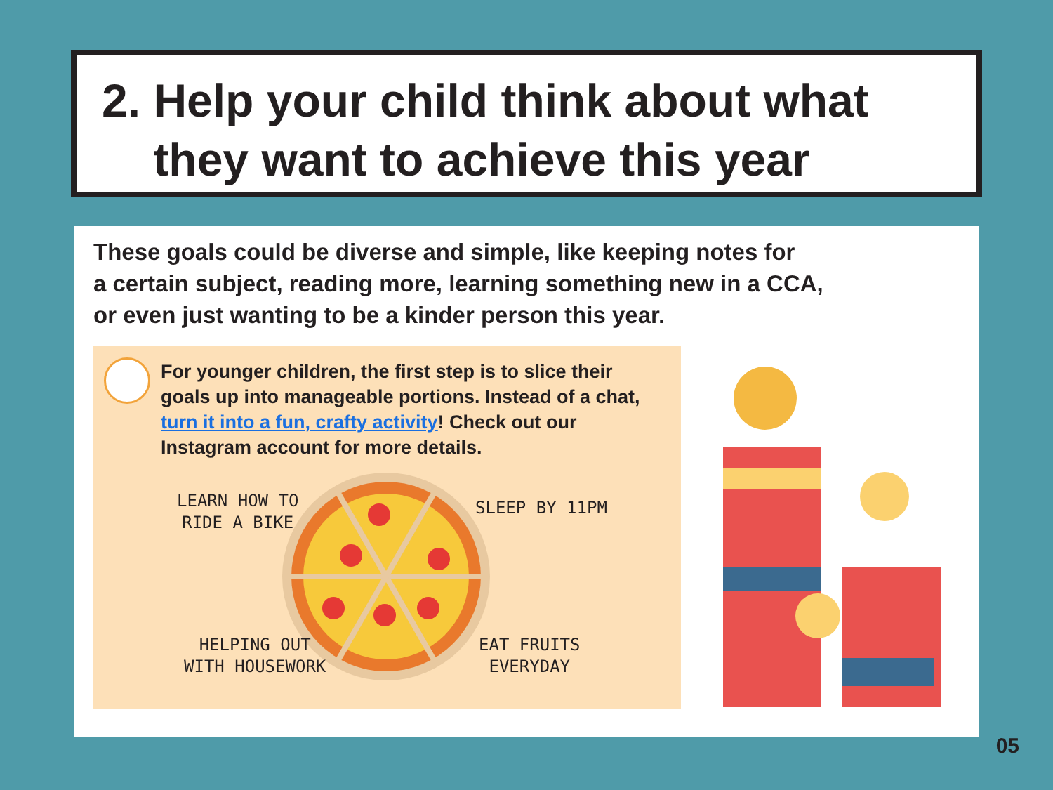2. Help your child think about what
they want to achieve this year
These goals could be diverse and simple, like keeping notes for
a certain subject, reading more, learning something new in a CCA,
or even just wanting to be a kinder person this year.
For younger children, the first step is to slice their goals up into manageable portions. Instead of a chat, turn it into a fun, crafty activity! Check out our Instagram account for more details.
LEARN HOW TO
RIDE A BIKE
SLEEP BY 11PM
HELPING OUT
WITH HOUSEWORK
EAT FRUITS
EVERYDAY
05